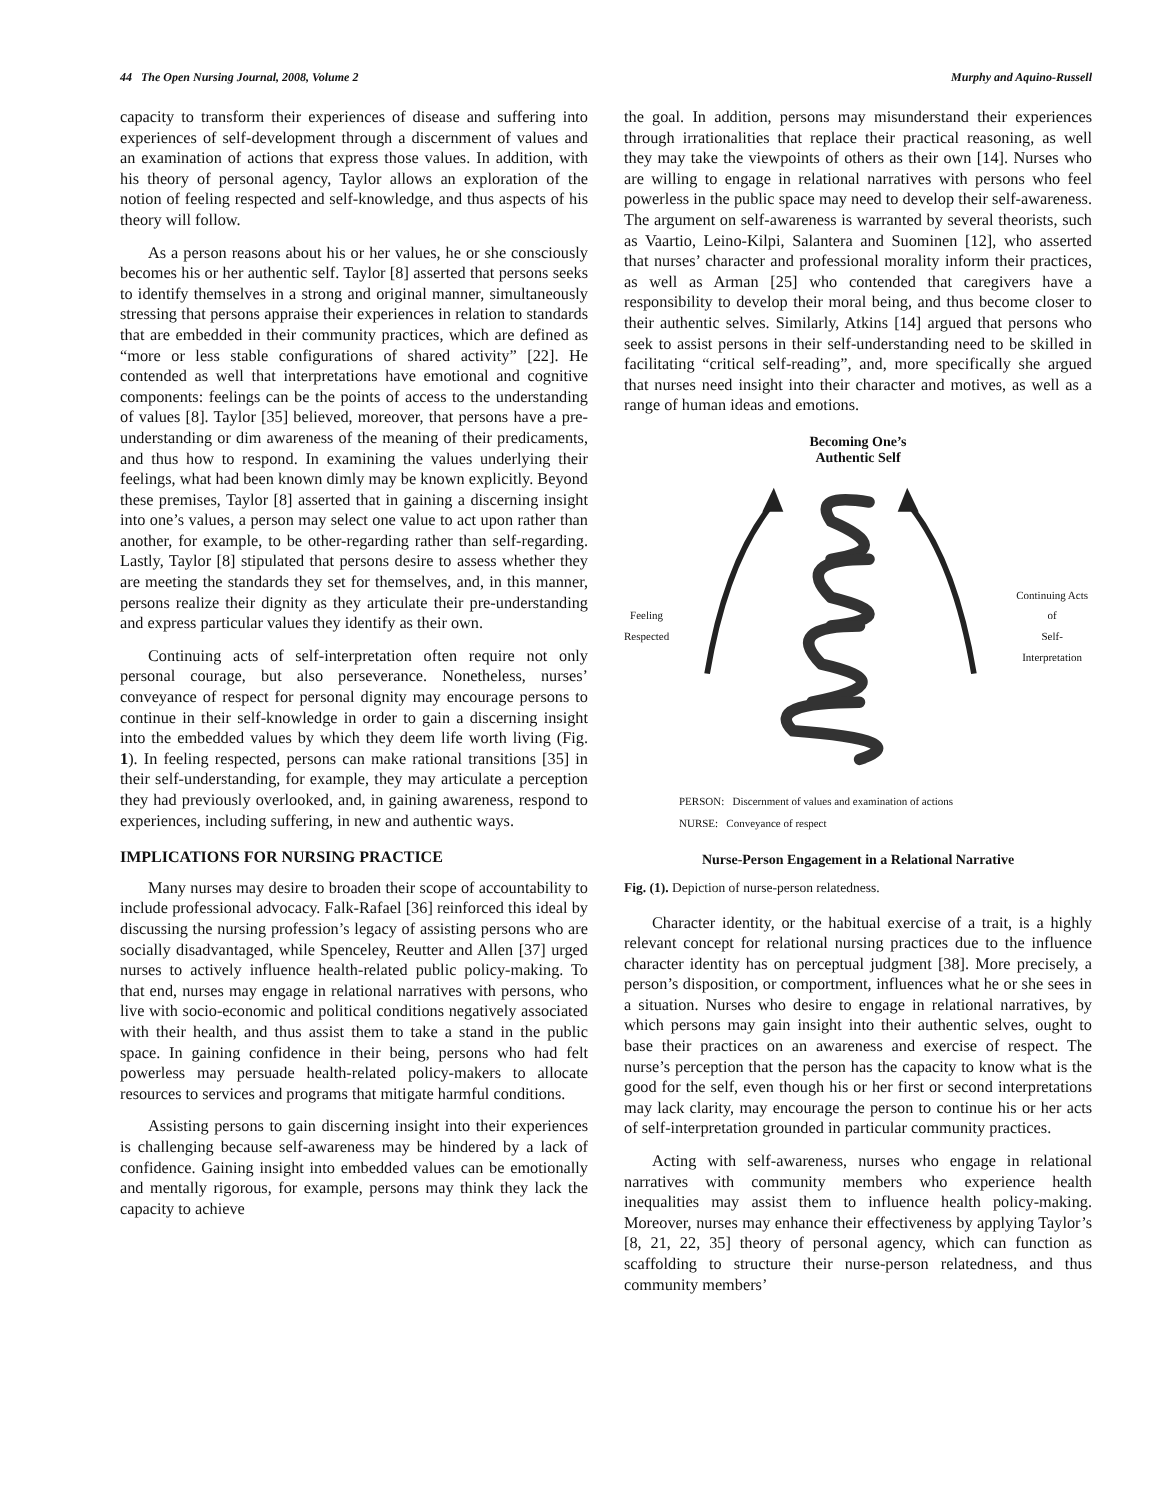44 The Open Nursing Journal, 2008, Volume 2 Murphy and Aquino-Russell
capacity to transform their experiences of disease and suffering into experiences of self-development through a discernment of values and an examination of actions that express those values. In addition, with his theory of personal agency, Taylor allows an exploration of the notion of feeling respected and self-knowledge, and thus aspects of his theory will follow.
As a person reasons about his or her values, he or she consciously becomes his or her authentic self. Taylor [8] asserted that persons seeks to identify themselves in a strong and original manner, simultaneously stressing that persons appraise their experiences in relation to standards that are embedded in their community practices, which are defined as “more or less stable configurations of shared activity” [22]. He contended as well that interpretations have emotional and cognitive components: feelings can be the points of access to the understanding of values [8]. Taylor [35] believed, moreover, that persons have a pre-understanding or dim awareness of the meaning of their predicaments, and thus how to respond. In examining the values underlying their feelings, what had been known dimly may be known explicitly. Beyond these premises, Taylor [8] asserted that in gaining a discerning insight into one’s values, a person may select one value to act upon rather than another, for example, to be other-regarding rather than self-regarding. Lastly, Taylor [8] stipulated that persons desire to assess whether they are meeting the standards they set for themselves, and, in this manner, persons realize their dignity as they articulate their pre-understanding and express particular values they identify as their own.
Continuing acts of self-interpretation often require not only personal courage, but also perseverance. Nonetheless, nurses’ conveyance of respect for personal dignity may encourage persons to continue in their self-knowledge in order to gain a discerning insight into the embedded values by which they deem life worth living (Fig. 1). In feeling respected, persons can make rational transitions [35] in their self-understanding, for example, they may articulate a perception they had previously overlooked, and, in gaining awareness, respond to experiences, including suffering, in new and authentic ways.
IMPLICATIONS FOR NURSING PRACTICE
Many nurses may desire to broaden their scope of accountability to include professional advocacy. Falk-Rafael [36] reinforced this ideal by discussing the nursing profession’s legacy of assisting persons who are socially disadvantaged, while Spenceley, Reutter and Allen [37] urged nurses to actively influence health-related public policy-making. To that end, nurses may engage in relational narratives with persons, who live with socio-economic and political conditions negatively associated with their health, and thus assist them to take a stand in the public space. In gaining confidence in their being, persons who had felt powerless may persuade health-related policy-makers to allocate resources to services and programs that mitigate harmful conditions.
Assisting persons to gain discerning insight into their experiences is challenging because self-awareness may be hindered by a lack of confidence. Gaining insight into embedded values can be emotionally and mentally rigorous, for example, persons may think they lack the capacity to achieve
the goal. In addition, persons may misunderstand their experiences through irrationalities that replace their practical reasoning, as well they may take the viewpoints of others as their own [14]. Nurses who are willing to engage in relational narratives with persons who feel powerless in the public space may need to develop their self-awareness. The argument on self-awareness is warranted by several theorists, such as Vaartio, Leino-Kilpi, Salantera and Suominen [12], who asserted that nurses’ character and professional morality inform their practices, as well as Arman [25] who contended that caregivers have a responsibility to develop their moral being, and thus become closer to their authentic selves. Similarly, Atkins [14] argued that persons who seek to assist persons in their self-understanding need to be skilled in facilitating “critical self-reading”, and, more specifically she argued that nurses need insight into their character and motives, as well as a range of human ideas and emotions.
Becoming One’s
Authentic Self
Feeling
Respected Continuing Acts of
Self-Interpretation
PERSON: Discernment of values and examination of actions
NURSE: Conveyance of respect
Nurse-Person Engagement in a Relational Narrative
Fig. (1). Depiction of nurse-person relatedness.
Character identity, or the habitual exercise of a trait, is a highly relevant concept for relational nursing practices due to the influence character identity has on perceptual judgment [38]. More precisely, a person’s disposition, or comportment, influences what he or she sees in a situation. Nurses who desire to engage in relational narratives, by which persons may gain insight into their authentic selves, ought to base their practices on an awareness and exercise of respect. The nurse’s perception that the person has the capacity to know what is the good for the self, even though his or her first or second interpretations may lack clarity, may encourage the person to continue his or her acts of self-interpretation grounded in particular community practices.
Acting with self-awareness, nurses who engage in relational narratives with community members who experience health inequalities may assist them to influence health policy-making. Moreover, nurses may enhance their effectiveness by applying Taylor’s [8, 21, 22, 35] theory of personal agency, which can function as scaffolding to structure their nurse-person relatedness, and thus community members’